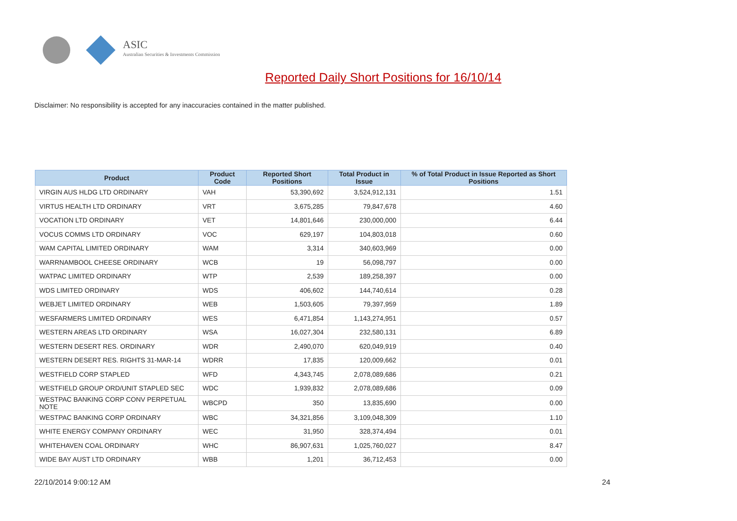ASIC
Australian Securities & Investments Commission
Reported Daily Short Positions for 16/10/14
Disclaimer: No responsibility is accepted for any inaccuracies contained in the matter published.
| Product | Product Code | Reported Short Positions | Total Product in Issue | % of Total Product in Issue Reported as Short Positions |
| --- | --- | --- | --- | --- |
| VIRGIN AUS HLDG LTD ORDINARY | VAH | 53,390,692 | 3,524,912,131 | 1.51 |
| VIRTUS HEALTH LTD ORDINARY | VRT | 3,675,285 | 79,847,678 | 4.60 |
| VOCATION LTD ORDINARY | VET | 14,801,646 | 230,000,000 | 6.44 |
| VOCUS COMMS LTD ORDINARY | VOC | 629,197 | 104,803,018 | 0.60 |
| WAM CAPITAL LIMITED ORDINARY | WAM | 3,314 | 340,603,969 | 0.00 |
| WARRNAMBOOL CHEESE ORDINARY | WCB | 19 | 56,098,797 | 0.00 |
| WATPAC LIMITED ORDINARY | WTP | 2,539 | 189,258,397 | 0.00 |
| WDS LIMITED ORDINARY | WDS | 406,602 | 144,740,614 | 0.28 |
| WEBJET LIMITED ORDINARY | WEB | 1,503,605 | 79,397,959 | 1.89 |
| WESFARMERS LIMITED ORDINARY | WES | 6,471,854 | 1,143,274,951 | 0.57 |
| WESTERN AREAS LTD ORDINARY | WSA | 16,027,304 | 232,580,131 | 6.89 |
| WESTERN DESERT RES. ORDINARY | WDR | 2,490,070 | 620,049,919 | 0.40 |
| WESTERN DESERT RES. RIGHTS 31-MAR-14 | WDRR | 17,835 | 120,009,662 | 0.01 |
| WESTFIELD CORP STAPLED | WFD | 4,343,745 | 2,078,089,686 | 0.21 |
| WESTFIELD GROUP ORD/UNIT STAPLED SEC | WDC | 1,939,832 | 2,078,089,686 | 0.09 |
| WESTPAC BANKING CORP CONV PERPETUAL NOTE | WBCPD | 350 | 13,835,690 | 0.00 |
| WESTPAC BANKING CORP ORDINARY | WBC | 34,321,856 | 3,109,048,309 | 1.10 |
| WHITE ENERGY COMPANY ORDINARY | WEC | 31,950 | 328,374,494 | 0.01 |
| WHITEHAVEN COAL ORDINARY | WHC | 86,907,631 | 1,025,760,027 | 8.47 |
| WIDE BAY AUST LTD ORDINARY | WBB | 1,201 | 36,712,453 | 0.00 |
22/10/2014 9:00:12 AM 24